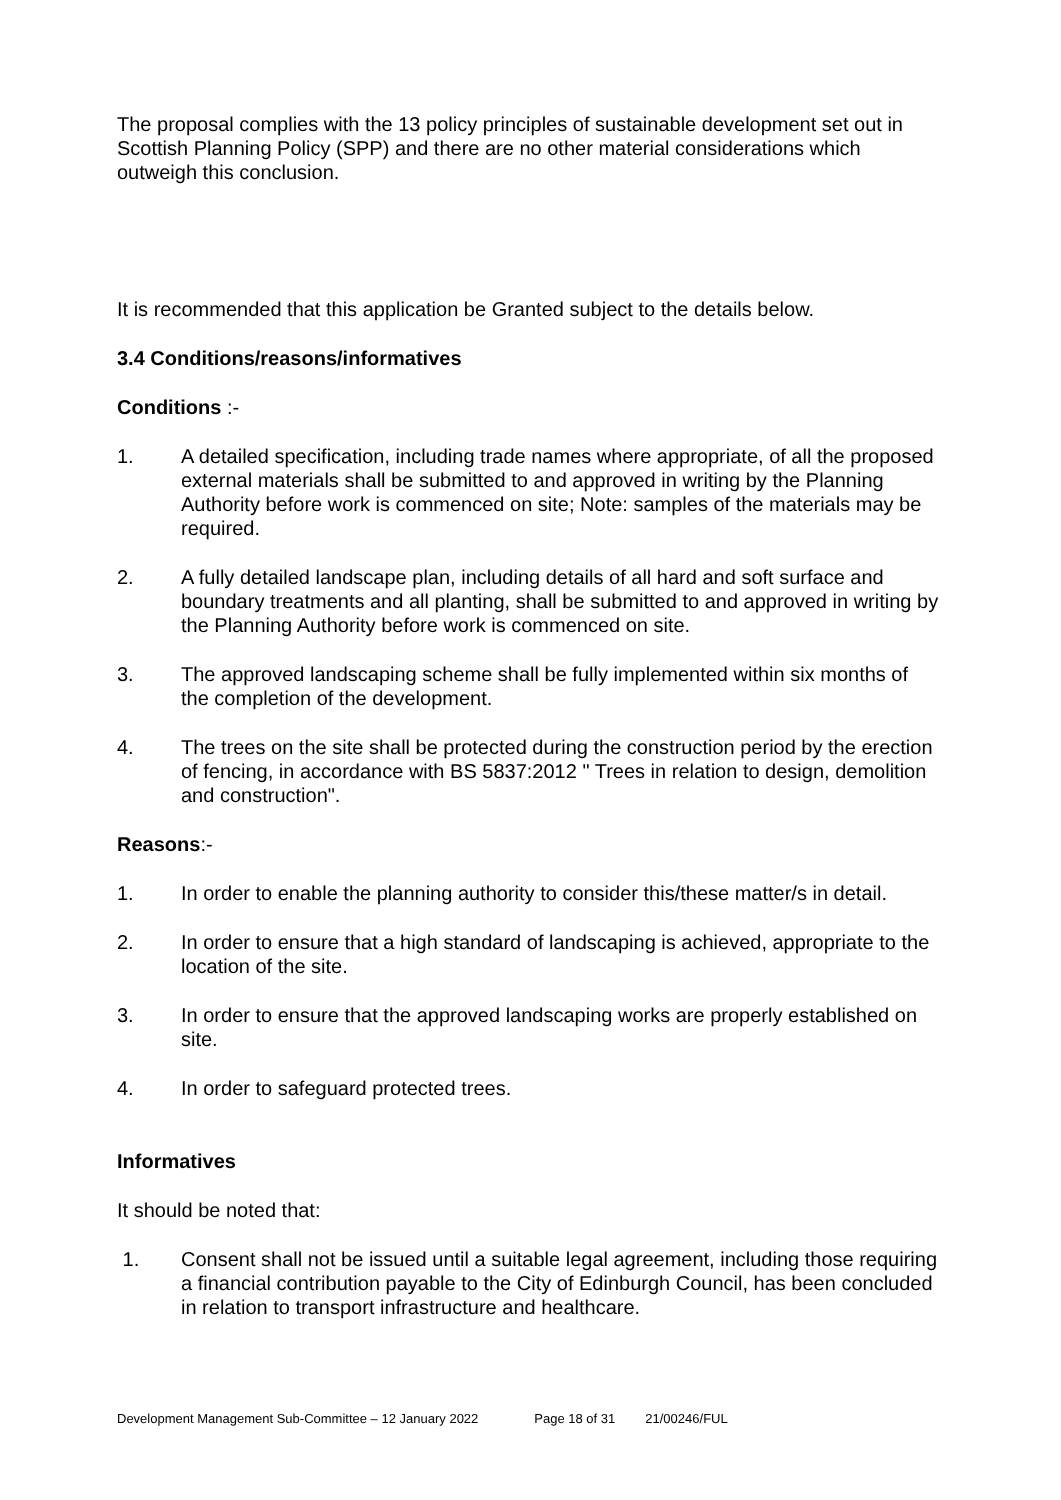The proposal complies with the 13 policy principles of sustainable development set out in Scottish Planning Policy (SPP) and there are no other material considerations which outweigh this conclusion.
It is recommended that this application be Granted subject to the details below.
3.4 Conditions/reasons/informatives
Conditions :-
1. A detailed specification, including trade names where appropriate, of all the proposed external materials shall be submitted to and approved in writing by the Planning Authority before work is commenced on site; Note: samples of the materials may be required.
2. A fully detailed landscape plan, including details of all hard and soft surface and boundary treatments and all planting, shall be submitted to and approved in writing by the Planning Authority before work is commenced on site.
3. The approved landscaping scheme shall be fully implemented within six months of the completion of the development.
4. The trees on the site shall be protected during the construction period by the erection of fencing, in accordance with BS 5837:2012 " Trees in relation to design, demolition and construction".
Reasons:-
1. In order to enable the planning authority to consider this/these matter/s in detail.
2. In order to ensure that a high standard of landscaping is achieved, appropriate to the location of the site.
3. In order to ensure that the approved landscaping works are properly established on site.
4. In order to safeguard protected trees.
Informatives
It should be noted that:
1. Consent shall not be issued until a suitable legal agreement, including those requiring a financial contribution payable to the City of Edinburgh Council, has been concluded in relation to transport infrastructure and healthcare.
Development Management Sub-Committee – 12 January 2022 Page 18 of 31 21/00246/FUL